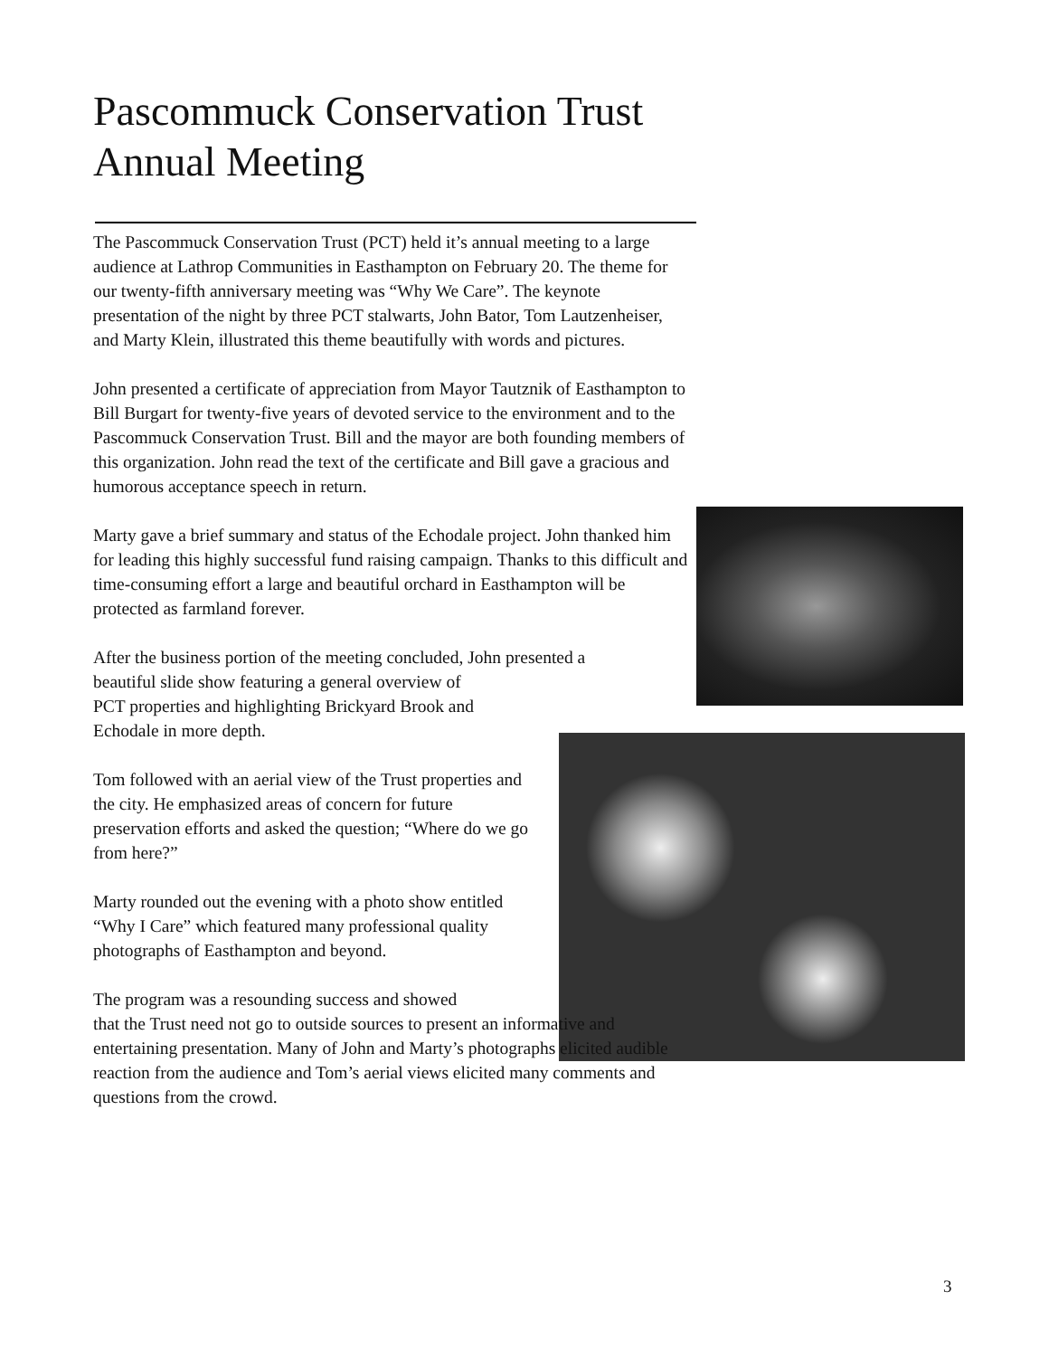Pascommuck Conservation Trust
Annual Meeting
The Pascommuck Conservation Trust (PCT) held it’s annual meeting to a large audience at Lathrop Communities in Easthampton on February 20. The theme for our twenty-fifth anniversary meeting was “Why We Care”. The keynote presentation of the night by three PCT stalwarts, John Bator, Tom Lautzenheiser, and Marty Klein, illustrated this theme beautifully with words and pictures.
John presented a certificate of appreciation from Mayor Tautznik of Easthampton to Bill Burgart for twenty-five years of devoted service to the environment and to the Pascommuck Conservation Trust. Bill and the mayor are both founding members of this organization. John read the text of the certificate and Bill gave a gracious and humorous acceptance speech in return.
Marty gave a brief summary and status of the Echodale project. John thanked him for leading this highly successful fund raising campaign. Thanks to this difficult and time-consuming effort a large and beautiful orchard in Easthampton will be protected as farmland forever.
After the business portion of the meeting concluded, John presented a
beautiful slide show featuring a general overview of
PCT properties and highlighting Brickyard Brook and
Echodale in more depth.
Tom followed with an aerial view of the Trust properties and the city. He emphasized areas of concern for future preservation efforts and asked the question; “Where do we go from here?”
Marty rounded out the evening with a photo show entitled “Why I Care” which featured many professional quality photographs of Easthampton and beyond.
The program was a resounding success and showed
that the Trust need not go to outside sources to present an informative and entertaining presentation. Many of John and Marty’s photographs elicited audible reaction from the audience and Tom’s aerial views elicited many comments and questions from the crowd.
3